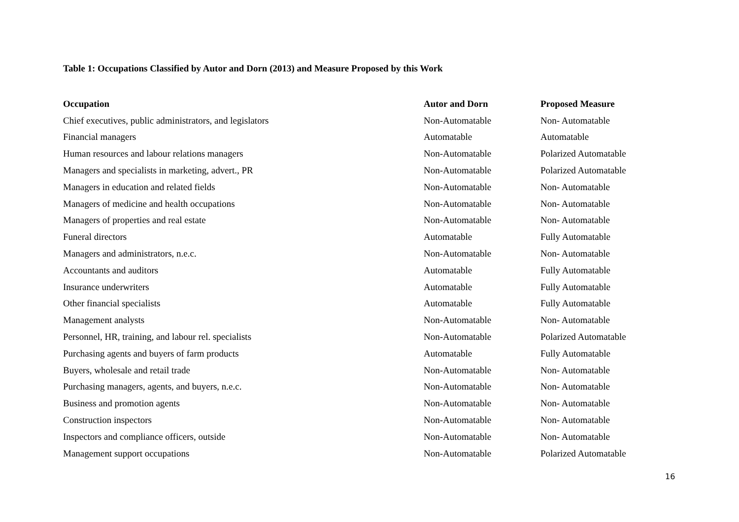Table 1: Occupations Classified by Autor and Dorn (2013) and Measure Proposed by this Work
| Occupation | Autor and Dorn | Proposed Measure |
| --- | --- | --- |
| Chief executives, public administrators, and legislators | Non-Automatable | Non- Automatable |
| Financial managers | Automatable | Automatable |
| Human resources and labour relations managers | Non-Automatable | Polarized Automatable |
| Managers and specialists in marketing, advert., PR | Non-Automatable | Polarized Automatable |
| Managers in education and related fields | Non-Automatable | Non- Automatable |
| Managers of medicine and health occupations | Non-Automatable | Non- Automatable |
| Managers of properties and real estate | Non-Automatable | Non- Automatable |
| Funeral directors | Automatable | Fully Automatable |
| Managers and administrators, n.e.c. | Non-Automatable | Non- Automatable |
| Accountants and auditors | Automatable | Fully Automatable |
| Insurance underwriters | Automatable | Fully Automatable |
| Other financial specialists | Automatable | Fully Automatable |
| Management analysts | Non-Automatable | Non- Automatable |
| Personnel, HR, training, and labour rel. specialists | Non-Automatable | Polarized Automatable |
| Purchasing agents and buyers of farm products | Automatable | Fully Automatable |
| Buyers, wholesale and retail trade | Non-Automatable | Non- Automatable |
| Purchasing managers, agents, and buyers, n.e.c. | Non-Automatable | Non- Automatable |
| Business and promotion agents | Non-Automatable | Non- Automatable |
| Construction inspectors | Non-Automatable | Non- Automatable |
| Inspectors and compliance officers, outside | Non-Automatable | Non- Automatable |
| Management support occupations | Non-Automatable | Polarized Automatable |
16